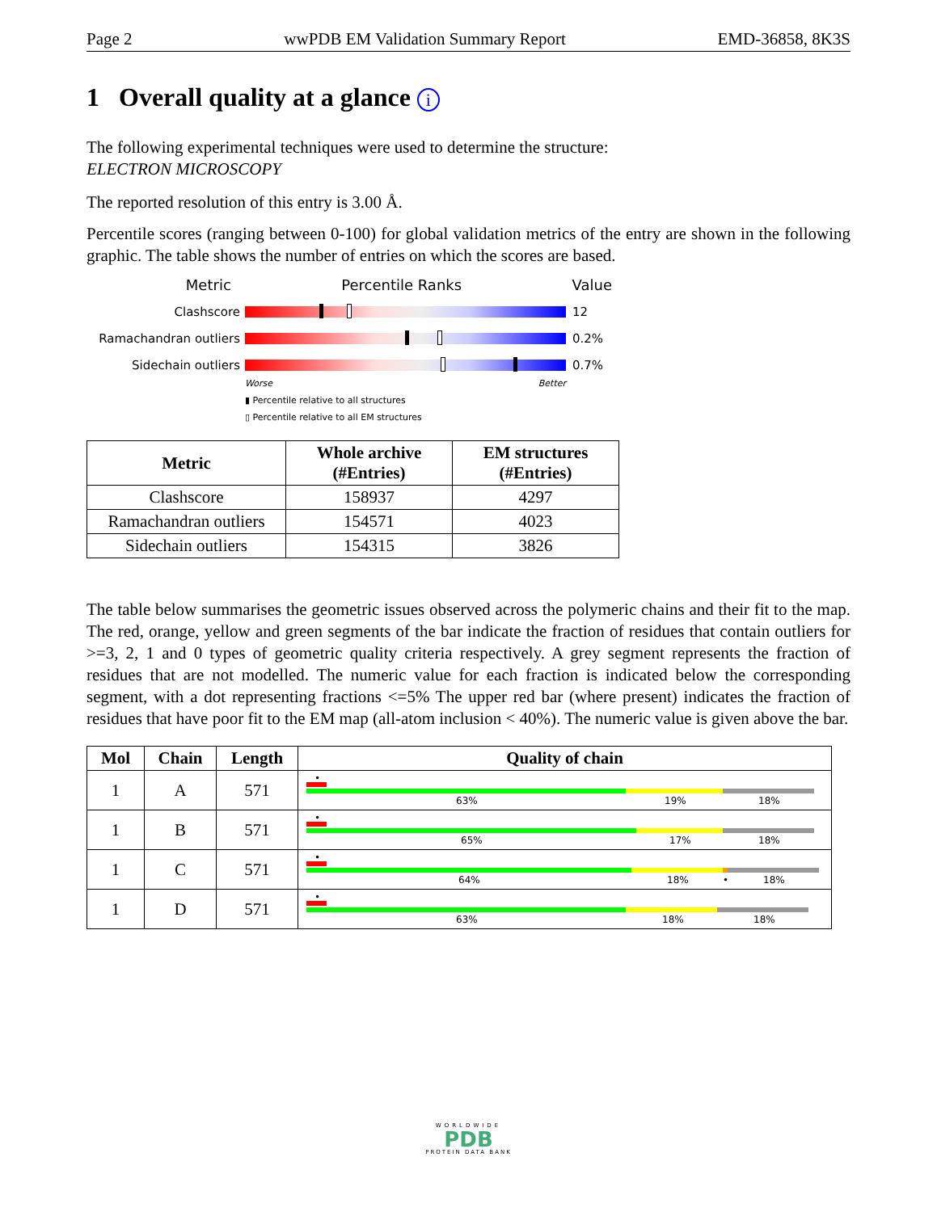Page 2 wwPDB EM Validation Summary Report EMD-36858, 8K3S
1 Overall quality at a glance i
The following experimental techniques were used to determine the structure:
ELECTRON MICROSCOPY
The reported resolution of this entry is 3.00 Å.
Percentile scores (ranging between 0-100) for global validation metrics of the entry are shown in the following graphic. The table shows the number of entries on which the scores are based.
Metric Percentile Ranks Value
Clashscore 12
Ramachandran outliers 0.2%
Sidechain outliers 0.7%
Worse Better
▮ Percentile relative to all structures
▯ Percentile relative to all EM structures
| Metric | Whole archive (#Entries) | EM structures (#Entries) |
| --- | --- | --- |
| Clashscore | 158937 | 4297 |
| Ramachandran outliers | 154571 | 4023 |
| Sidechain outliers | 154315 | 3826 |
The table below summarises the geometric issues observed across the polymeric chains and their fit to the map. The red, orange, yellow and green segments of the bar indicate the fraction of residues that contain outliers for >=3, 2, 1 and 0 types of geometric quality criteria respectively. A grey segment represents the fraction of residues that are not modelled. The numeric value for each fraction is indicated below the corresponding segment, with a dot representing fractions <=5% The upper red bar (where present) indicates the fraction of residues that have poor fit to the EM map (all-atom inclusion < 40%). The numeric value is given above the bar.
| Mol | Chain | Length | Quality of chain |
| --- | --- | --- | --- |
| 1 | A | 571 | • 63% 19% 18% |
| 1 | B | 571 | • 65% 17% 18% |
| 1 | C | 571 | • 64% 18% • 18% |
| 1 | D | 571 | • 63% 18% 18% |
WORLDWIDE
PDB
PROTEIN DATA BANK